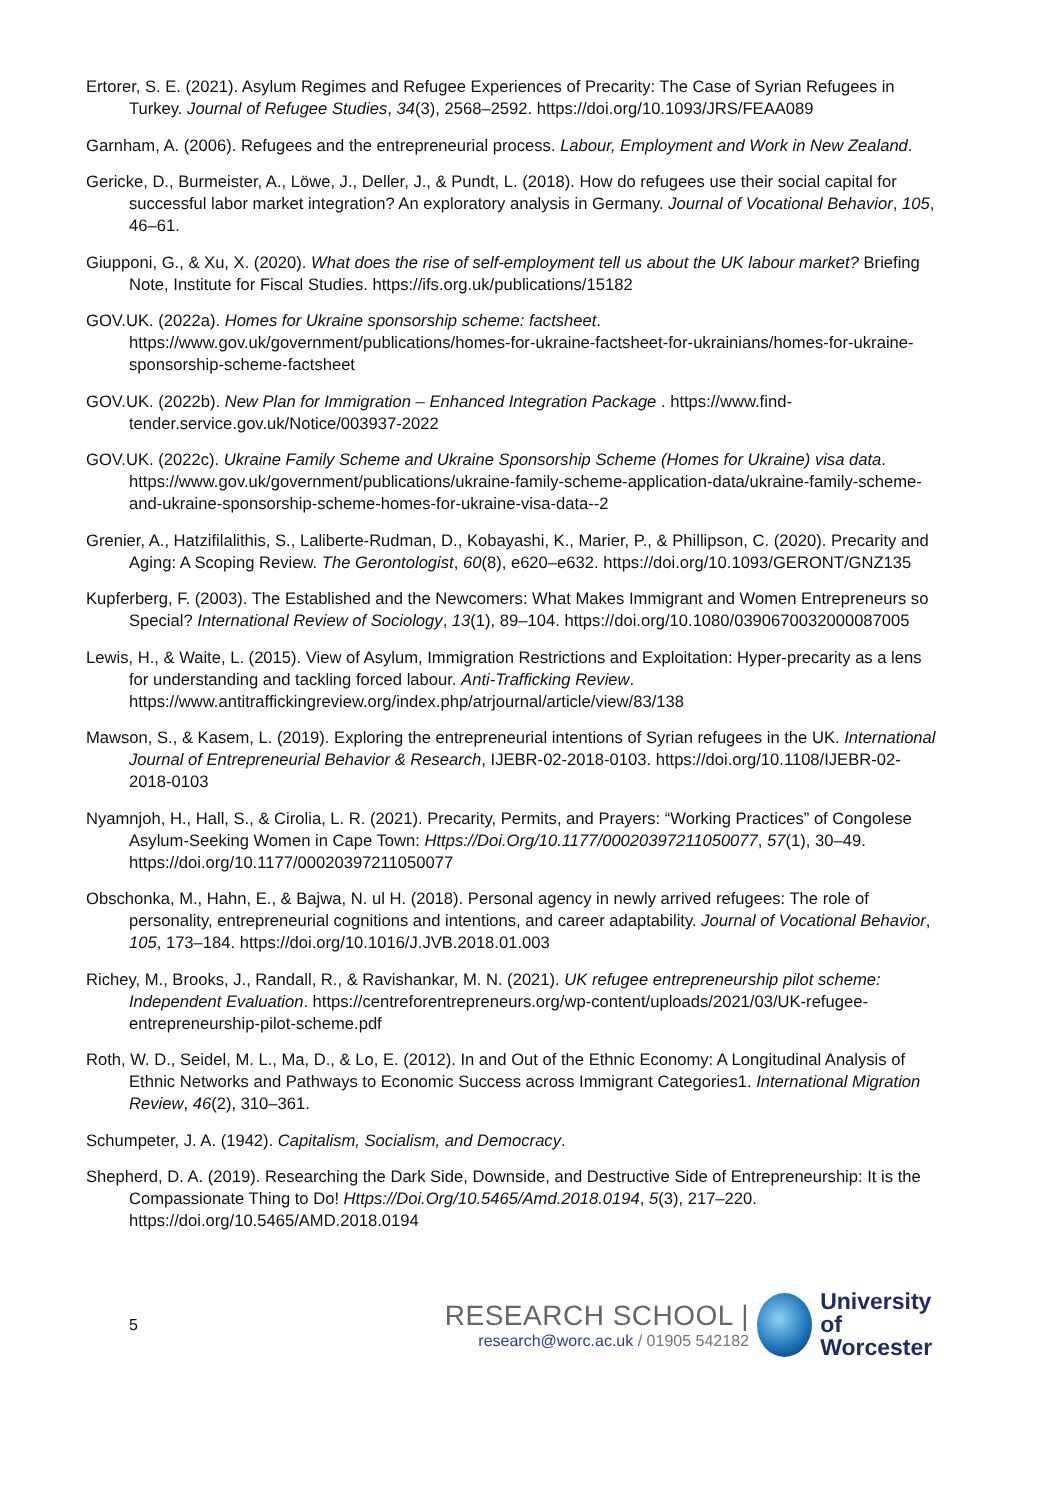Ertorer, S. E. (2021). Asylum Regimes and Refugee Experiences of Precarity: The Case of Syrian Refugees in Turkey. Journal of Refugee Studies, 34(3), 2568–2592. https://doi.org/10.1093/JRS/FEAA089
Garnham, A. (2006). Refugees and the entrepreneurial process. Labour, Employment and Work in New Zealand.
Gericke, D., Burmeister, A., Löwe, J., Deller, J., & Pundt, L. (2018). How do refugees use their social capital for successful labor market integration? An exploratory analysis in Germany. Journal of Vocational Behavior, 105, 46–61.
Giupponi, G., & Xu, X. (2020). What does the rise of self-employment tell us about the UK labour market? Briefing Note, Institute for Fiscal Studies. https://ifs.org.uk/publications/15182
GOV.UK. (2022a). Homes for Ukraine sponsorship scheme: factsheet. https://www.gov.uk/government/publications/homes-for-ukraine-factsheet-for-ukrainians/homes-for-ukraine-sponsorship-scheme-factsheet
GOV.UK. (2022b). New Plan for Immigration – Enhanced Integration Package . https://www.find-tender.service.gov.uk/Notice/003937-2022
GOV.UK. (2022c). Ukraine Family Scheme and Ukraine Sponsorship Scheme (Homes for Ukraine) visa data. https://www.gov.uk/government/publications/ukraine-family-scheme-application-data/ukraine-family-scheme-and-ukraine-sponsorship-scheme-homes-for-ukraine-visa-data--2
Grenier, A., Hatzifilalithis, S., Laliberte-Rudman, D., Kobayashi, K., Marier, P., & Phillipson, C. (2020). Precarity and Aging: A Scoping Review. The Gerontologist, 60(8), e620–e632. https://doi.org/10.1093/GERONT/GNZ135
Kupferberg, F. (2003). The Established and the Newcomers: What Makes Immigrant and Women Entrepreneurs so Special? International Review of Sociology, 13(1), 89–104. https://doi.org/10.1080/0390670032000087005
Lewis, H., & Waite, L. (2015). View of Asylum, Immigration Restrictions and Exploitation: Hyper-precarity as a lens for understanding and tackling forced labour. Anti-Trafficking Review. https://www.antitraffickingreview.org/index.php/atrjournal/article/view/83/138
Mawson, S., & Kasem, L. (2019). Exploring the entrepreneurial intentions of Syrian refugees in the UK. International Journal of Entrepreneurial Behavior & Research, IJEBR-02-2018-0103. https://doi.org/10.1108/IJEBR-02-2018-0103
Nyamnjoh, H., Hall, S., & Cirolia, L. R. (2021). Precarity, Permits, and Prayers: “Working Practices” of Congolese Asylum-Seeking Women in Cape Town: Https://Doi.Org/10.1177/00020397211050077, 57(1), 30–49. https://doi.org/10.1177/00020397211050077
Obschonka, M., Hahn, E., & Bajwa, N. ul H. (2018). Personal agency in newly arrived refugees: The role of personality, entrepreneurial cognitions and intentions, and career adaptability. Journal of Vocational Behavior, 105, 173–184. https://doi.org/10.1016/J.JVB.2018.01.003
Richey, M., Brooks, J., Randall, R., & Ravishankar, M. N. (2021). UK refugee entrepreneurship pilot scheme: Independent Evaluation. https://centreforentrepreneurs.org/wp-content/uploads/2021/03/UK-refugee-entrepreneurship-pilot-scheme.pdf
Roth, W. D., Seidel, M. L., Ma, D., & Lo, E. (2012). In and Out of the Ethnic Economy: A Longitudinal Analysis of Ethnic Networks and Pathways to Economic Success across Immigrant Categories1. International Migration Review, 46(2), 310–361.
Schumpeter, J. A. (1942). Capitalism, Socialism, and Democracy.
Shepherd, D. A. (2019). Researching the Dark Side, Downside, and Destructive Side of Entrepreneurship: It is the Compassionate Thing to Do! Https://Doi.Org/10.5465/Amd.2018.0194, 5(3), 217–220. https://doi.org/10.5465/AMD.2018.0194
5
RESEARCH SCHOOL |
research@worc.ac.uk / 01905 542182
University
of Worcester